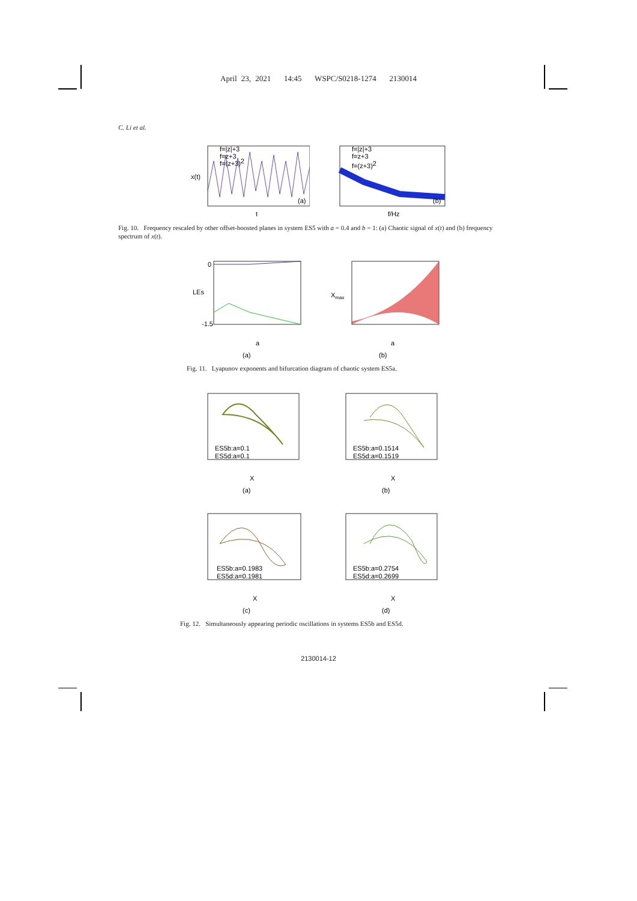April 23, 2021 14:45 WSPC/S0218-1274 2130014
C. Li et al.
f=|z|+3
f=z+3
f=(z+3)2
(a)
t
x(t)
f=|z|+3
f=z+3
f=(z+3)2
(b)
f/Hz
Fig. 10. Frequency rescaled by other offset-boosted planes in system ES5 with a = 0.4 and b = 1: (a) Chaotic signal of x(t) and (b) frequency spectrum of x(t).
LEs
0
-1.5
a
(a)
Xmax
a
(b)
Fig. 11. Lyapunov exponents and bifurcation diagram of chaotic system ES5a.
ES5b:a=0.1
ES5d:a=0.1
X
(a)
ES5b:a=0.1514
ES5d:a=0.1519
X
(b)
ES5b:a=0.1983
ES5d:a=0.1981
X
(c)
ES5b:a=0.2754
ES5d:a=0.2699
X
(d)
Fig. 12. Simultaneously appearing periodic oscillations in systems ES5b and ES5d.
2130014-12